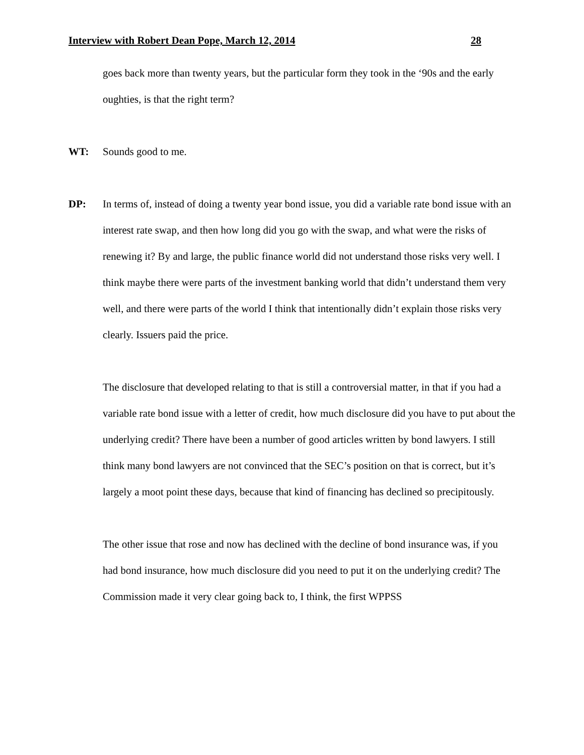Interview with Robert Dean Pope, March 12, 2014 28
goes back more than twenty years, but the particular form they took in the ‘90s and the early oughties, is that the right term?
WT: Sounds good to me.
DP: In terms of, instead of doing a twenty year bond issue, you did a variable rate bond issue with an interest rate swap, and then how long did you go with the swap, and what were the risks of renewing it? By and large, the public finance world did not understand those risks very well. I think maybe there were parts of the investment banking world that didn’t understand them very well, and there were parts of the world I think that intentionally didn’t explain those risks very clearly. Issuers paid the price.
The disclosure that developed relating to that is still a controversial matter, in that if you had a variable rate bond issue with a letter of credit, how much disclosure did you have to put about the underlying credit? There have been a number of good articles written by bond lawyers. I still think many bond lawyers are not convinced that the SEC’s position on that is correct, but it’s largely a moot point these days, because that kind of financing has declined so precipitously.
The other issue that rose and now has declined with the decline of bond insurance was, if you had bond insurance, how much disclosure did you need to put it on the underlying credit? The Commission made it very clear going back to, I think, the first WPPSS